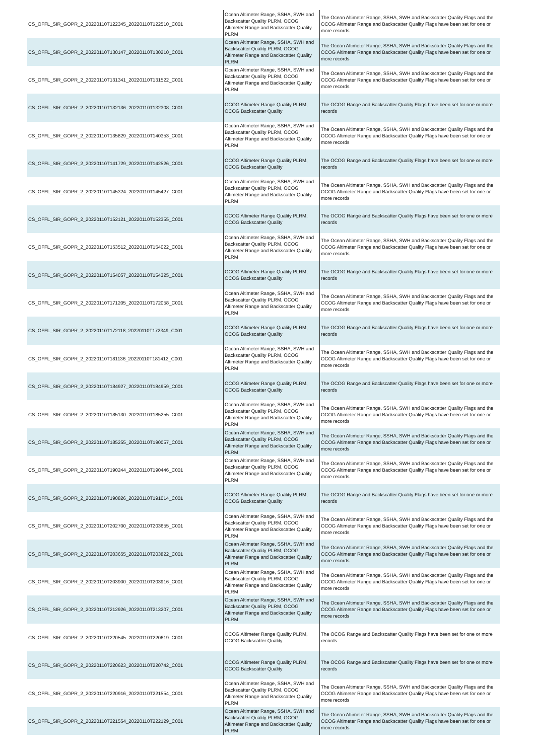| CS_OFFL_SIR_GOPR_2_20220110T122345_20220110T122510_C001 | Ocean Altimeter Range, SSHA, SWH and Backscatter Quality PLRM, OCOG Altimeter Range and Backscatter Quality PLRM | The Ocean Altimeter Range, SSHA, SWH and Backscatter Quality Flags and the OCOG Altimeter Range and Backscatter Quality Flags have been set for one or more records |
| CS_OFFL_SIR_GOPR_2_20220110T130147_20220110T130210_C001 | Ocean Altimeter Range, SSHA, SWH and Backscatter Quality PLRM, OCOG Altimeter Range and Backscatter Quality PLRM | The Ocean Altimeter Range, SSHA, SWH and Backscatter Quality Flags and the OCOG Altimeter Range and Backscatter Quality Flags have been set for one or more records |
| CS_OFFL_SIR_GOPR_2_20220110T131341_20220110T131522_C001 | Ocean Altimeter Range, SSHA, SWH and Backscatter Quality PLRM, OCOG Altimeter Range and Backscatter Quality PLRM | The Ocean Altimeter Range, SSHA, SWH and Backscatter Quality Flags and the OCOG Altimeter Range and Backscatter Quality Flags have been set for one or more records |
| CS_OFFL_SIR_GOPR_2_20220110T132136_20220110T132308_C001 | OCOG Altimeter Range Quality PLRM, OCOG Backscatter Quality | The OCOG Range and Backscatter Quality Flags have been set for one or more records |
| CS_OFFL_SIR_GOPR_2_20220110T135829_20220110T140353_C001 | Ocean Altimeter Range, SSHA, SWH and Backscatter Quality PLRM, OCOG Altimeter Range and Backscatter Quality PLRM | The Ocean Altimeter Range, SSHA, SWH and Backscatter Quality Flags and the OCOG Altimeter Range and Backscatter Quality Flags have been set for one or more records |
| CS_OFFL_SIR_GOPR_2_20220110T141729_20220110T142526_C001 | OCOG Altimeter Range Quality PLRM, OCOG Backscatter Quality | The OCOG Range and Backscatter Quality Flags have been set for one or more records |
| CS_OFFL_SIR_GOPR_2_20220110T145324_20220110T145427_C001 | Ocean Altimeter Range, SSHA, SWH and Backscatter Quality PLRM, OCOG Altimeter Range and Backscatter Quality PLRM | The Ocean Altimeter Range, SSHA, SWH and Backscatter Quality Flags and the OCOG Altimeter Range and Backscatter Quality Flags have been set for one or more records |
| CS_OFFL_SIR_GOPR_2_20220110T152121_20220110T152355_C001 | OCOG Altimeter Range Quality PLRM, OCOG Backscatter Quality | The OCOG Range and Backscatter Quality Flags have been set for one or more records |
| CS_OFFL_SIR_GOPR_2_20220110T153512_20220110T154022_C001 | Ocean Altimeter Range, SSHA, SWH and Backscatter Quality PLRM, OCOG Altimeter Range and Backscatter Quality PLRM | The Ocean Altimeter Range, SSHA, SWH and Backscatter Quality Flags and the OCOG Altimeter Range and Backscatter Quality Flags have been set for one or more records |
| CS_OFFL_SIR_GOPR_2_20220110T154057_20220110T154325_C001 | OCOG Altimeter Range Quality PLRM, OCOG Backscatter Quality | The OCOG Range and Backscatter Quality Flags have been set for one or more records |
| CS_OFFL_SIR_GOPR_2_20220110T171205_20220110T172058_C001 | Ocean Altimeter Range, SSHA, SWH and Backscatter Quality PLRM, OCOG Altimeter Range and Backscatter Quality PLRM | The Ocean Altimeter Range, SSHA, SWH and Backscatter Quality Flags and the OCOG Altimeter Range and Backscatter Quality Flags have been set for one or more records |
| CS_OFFL_SIR_GOPR_2_20220110T172118_20220110T172349_C001 | OCOG Altimeter Range Quality PLRM, OCOG Backscatter Quality | The OCOG Range and Backscatter Quality Flags have been set for one or more records |
| CS_OFFL_SIR_GOPR_2_20220110T181136_20220110T181412_C001 | Ocean Altimeter Range, SSHA, SWH and Backscatter Quality PLRM, OCOG Altimeter Range and Backscatter Quality PLRM | The Ocean Altimeter Range, SSHA, SWH and Backscatter Quality Flags and the OCOG Altimeter Range and Backscatter Quality Flags have been set for one or more records |
| CS_OFFL_SIR_GOPR_2_20220110T184927_20220110T184959_C001 | OCOG Altimeter Range Quality PLRM, OCOG Backscatter Quality | The OCOG Range and Backscatter Quality Flags have been set for one or more records |
| CS_OFFL_SIR_GOPR_2_20220110T185130_20220110T185255_C001 | Ocean Altimeter Range, SSHA, SWH and Backscatter Quality PLRM, OCOG Altimeter Range and Backscatter Quality PLRM | The Ocean Altimeter Range, SSHA, SWH and Backscatter Quality Flags and the OCOG Altimeter Range and Backscatter Quality Flags have been set for one or more records |
| CS_OFFL_SIR_GOPR_2_20220110T185255_20220110T190057_C001 | Ocean Altimeter Range, SSHA, SWH and Backscatter Quality PLRM, OCOG Altimeter Range and Backscatter Quality PLRM | The Ocean Altimeter Range, SSHA, SWH and Backscatter Quality Flags and the OCOG Altimeter Range and Backscatter Quality Flags have been set for one or more records |
| CS_OFFL_SIR_GOPR_2_20220110T190244_20220110T190446_C001 | Ocean Altimeter Range, SSHA, SWH and Backscatter Quality PLRM, OCOG Altimeter Range and Backscatter Quality PLRM | The Ocean Altimeter Range, SSHA, SWH and Backscatter Quality Flags and the OCOG Altimeter Range and Backscatter Quality Flags have been set for one or more records |
| CS_OFFL_SIR_GOPR_2_20220110T190826_20220110T191014_C001 | OCOG Altimeter Range Quality PLRM, OCOG Backscatter Quality | The OCOG Range and Backscatter Quality Flags have been set for one or more records |
| CS_OFFL_SIR_GOPR_2_20220110T202700_20220110T203655_C001 | Ocean Altimeter Range, SSHA, SWH and Backscatter Quality PLRM, OCOG Altimeter Range and Backscatter Quality PLRM | The Ocean Altimeter Range, SSHA, SWH and Backscatter Quality Flags and the OCOG Altimeter Range and Backscatter Quality Flags have been set for one or more records |
| CS_OFFL_SIR_GOPR_2_20220110T203655_20220110T203822_C001 | Ocean Altimeter Range, SSHA, SWH and Backscatter Quality PLRM, OCOG Altimeter Range and Backscatter Quality PLRM | The Ocean Altimeter Range, SSHA, SWH and Backscatter Quality Flags and the OCOG Altimeter Range and Backscatter Quality Flags have been set for one or more records |
| CS_OFFL_SIR_GOPR_2_20220110T203900_20220110T203916_C001 | Ocean Altimeter Range, SSHA, SWH and Backscatter Quality PLRM, OCOG Altimeter Range and Backscatter Quality PLRM | The Ocean Altimeter Range, SSHA, SWH and Backscatter Quality Flags and the OCOG Altimeter Range and Backscatter Quality Flags have been set for one or more records |
| CS_OFFL_SIR_GOPR_2_20220110T212926_20220110T213207_C001 | Ocean Altimeter Range, SSHA, SWH and Backscatter Quality PLRM, OCOG Altimeter Range and Backscatter Quality PLRM | The Ocean Altimeter Range, SSHA, SWH and Backscatter Quality Flags and the OCOG Altimeter Range and Backscatter Quality Flags have been set for one or more records |
| CS_OFFL_SIR_GOPR_2_20220110T220545_20220110T220619_C001 | OCOG Altimeter Range Quality PLRM, OCOG Backscatter Quality | The OCOG Range and Backscatter Quality Flags have been set for one or more records |
| CS_OFFL_SIR_GOPR_2_20220110T220623_20220110T220742_C001 | OCOG Altimeter Range Quality PLRM, OCOG Backscatter Quality | The OCOG Range and Backscatter Quality Flags have been set for one or more records |
| CS_OFFL_SIR_GOPR_2_20220110T220916_20220110T221554_C001 | Ocean Altimeter Range, SSHA, SWH and Backscatter Quality PLRM, OCOG Altimeter Range and Backscatter Quality PLRM | The Ocean Altimeter Range, SSHA, SWH and Backscatter Quality Flags and the OCOG Altimeter Range and Backscatter Quality Flags have been set for one or more records |
| CS_OFFL_SIR_GOPR_2_20220110T221554_20220110T222129_C001 | Ocean Altimeter Range, SSHA, SWH and Backscatter Quality PLRM, OCOG Altimeter Range and Backscatter Quality PLRM | The Ocean Altimeter Range, SSHA, SWH and Backscatter Quality Flags and the OCOG Altimeter Range and Backscatter Quality Flags have been set for one or more records |